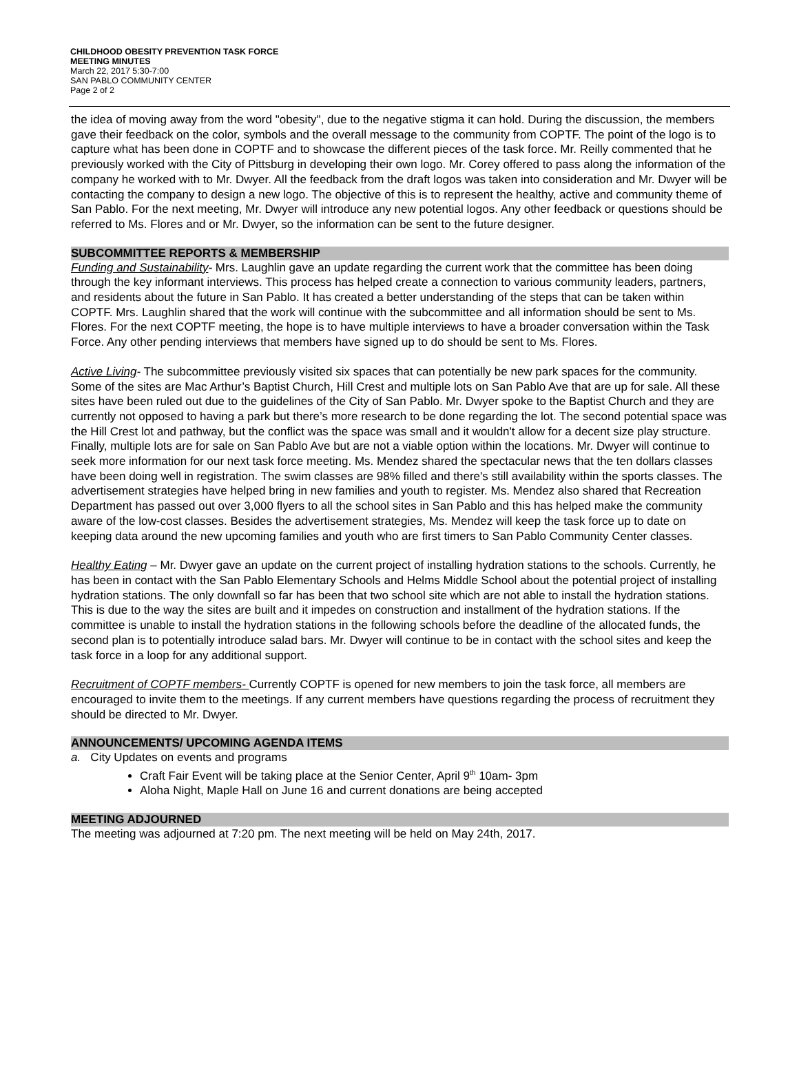CHILDHOOD OBESITY PREVENTION TASK FORCE
MEETING MINUTES
March 22, 2017 5:30-7:00
SAN PABLO COMMUNITY CENTER
Page 2 of 2
the idea of moving away from the word "obesity", due to the negative stigma it can hold. During the discussion, the members gave their feedback on the color, symbols and the overall message to the community from COPTF. The point of the logo is to capture what has been done in COPTF and to showcase the different pieces of the task force. Mr. Reilly commented that he previously worked with the City of Pittsburg in developing their own logo. Mr. Corey offered to pass along the information of the company he worked with to Mr. Dwyer. All the feedback from the draft logos was taken into consideration and Mr. Dwyer will be contacting the company to design a new logo. The objective of this is to represent the healthy, active and community theme of San Pablo. For the next meeting, Mr. Dwyer will introduce any new potential logos. Any other feedback or questions should be referred to Ms. Flores and or Mr. Dwyer, so the information can be sent to the future designer.
SUBCOMMITTEE REPORTS & MEMBERSHIP
Funding and Sustainability- Mrs. Laughlin gave an update regarding the current work that the committee has been doing through the key informant interviews. This process has helped create a connection to various community leaders, partners, and residents about the future in San Pablo. It has created a better understanding of the steps that can be taken within COPTF. Mrs. Laughlin shared that the work will continue with the subcommittee and all information should be sent to Ms. Flores. For the next COPTF meeting, the hope is to have multiple interviews to have a broader conversation within the Task Force. Any other pending interviews that members have signed up to do should be sent to Ms. Flores.
Active Living- The subcommittee previously visited six spaces that can potentially be new park spaces for the community. Some of the sites are Mac Arthur’s Baptist Church, Hill Crest and multiple lots on San Pablo Ave that are up for sale. All these sites have been ruled out due to the guidelines of the City of San Pablo. Mr. Dwyer spoke to the Baptist Church and they are currently not opposed to having a park but there’s more research to be done regarding the lot. The second potential space was the Hill Crest lot and pathway, but the conflict was the space was small and it wouldn't allow for a decent size play structure. Finally, multiple lots are for sale on San Pablo Ave but are not a viable option within the locations. Mr. Dwyer will continue to seek more information for our next task force meeting. Ms. Mendez shared the spectacular news that the ten dollars classes have been doing well in registration. The swim classes are 98% filled and there's still availability within the sports classes. The advertisement strategies have helped bring in new families and youth to register. Ms. Mendez also shared that Recreation Department has passed out over 3,000 flyers to all the school sites in San Pablo and this has helped make the community aware of the low-cost classes. Besides the advertisement strategies, Ms. Mendez will keep the task force up to date on keeping data around the new upcoming families and youth who are first timers to San Pablo Community Center classes.
Healthy Eating – Mr. Dwyer gave an update on the current project of installing hydration stations to the schools. Currently, he has been in contact with the San Pablo Elementary Schools and Helms Middle School about the potential project of installing hydration stations. The only downfall so far has been that two school site which are not able to install the hydration stations. This is due to the way the sites are built and it impedes on construction and installment of the hydration stations. If the committee is unable to install the hydration stations in the following schools before the deadline of the allocated funds, the second plan is to potentially introduce salad bars. Mr. Dwyer will continue to be in contact with the school sites and keep the task force in a loop for any additional support.
Recruitment of COPTF members- Currently COPTF is opened for new members to join the task force, all members are encouraged to invite them to the meetings. If any current members have questions regarding the process of recruitment they should be directed to Mr. Dwyer.
ANNOUNCEMENTS/ UPCOMING AGENDA ITEMS
a. City Updates on events and programs
Craft Fair Event will be taking place at the Senior Center, April 9<sup>th</sup> 10am- 3pm
Aloha Night, Maple Hall on June 16 and current donations are being accepted
MEETING ADJOURNED
The meeting was adjourned at 7:20 pm. The next meeting will be held on May 24th, 2017.